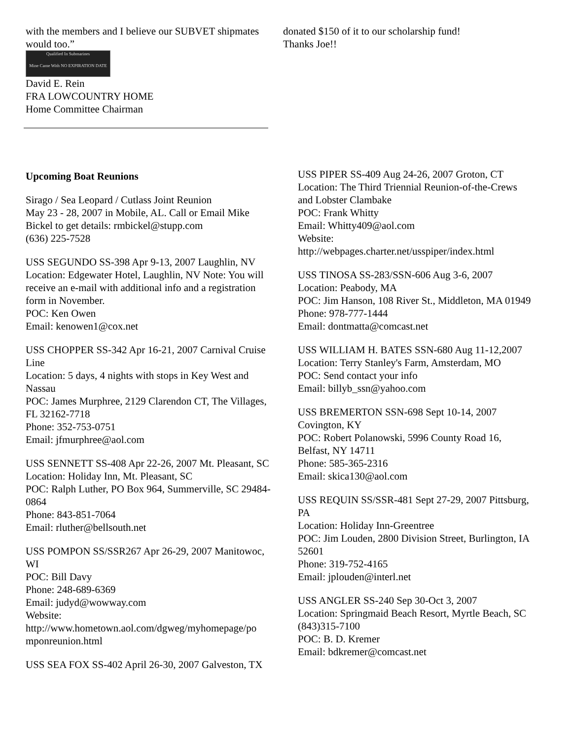with the members and I believe our SUBVET shipmates would too.”
Qualified In Submarines
Mine Came With NO EXPIRATION DATE
David E. Rein
FRA LOWCOUNTRY HOME
Home Committee Chairman
donated $150 of it to our scholarship fund!
Thanks Joe!!
Upcoming Boat Reunions
Sirago / Sea Leopard / Cutlass Joint Reunion
May 23 - 28, 2007 in Mobile, AL. Call or Email Mike Bickel to get details: rmbickel@stupp.com
(636) 225-7528
USS SEGUNDO SS-398 Apr 9-13, 2007 Laughlin, NV
Location: Edgewater Hotel, Laughlin, NV Note: You will receive an e-mail with additional info and a registration form in November.
POC: Ken Owen
Email: kenowen1@cox.net
USS CHOPPER SS-342 Apr 16-21, 2007 Carnival Cruise Line
Location: 5 days, 4 nights with stops in Key West and Nassau
POC: James Murphree, 2129 Clarendon CT, The Villages, FL 32162-7718
Phone: 352-753-0751
Email: jfmurphree@aol.com
USS SENNETT SS-408 Apr 22-26, 2007 Mt. Pleasant, SC
Location: Holiday Inn, Mt. Pleasant, SC
POC: Ralph Luther, PO Box 964, Summerville, SC 29484-0864
Phone: 843-851-7064
Email: rluther@bellsouth.net
USS POMPON SS/SSR267 Apr 26-29, 2007 Manitowoc, WI
POC: Bill Davy
Phone: 248-689-6369
Email: judyd@wowway.com
Website:
http://www.hometown.aol.com/dgweg/myhomepage/po mponreunion.html
USS SEA FOX SS-402 April 26-30, 2007 Galveston, TX
USS PIPER SS-409 Aug 24-26, 2007 Groton, CT
Location: The Third Triennial Reunion-of-the-Crews and Lobster Clambake
POC: Frank Whitty
Email: Whitty409@aol.com
Website:
http://webpages.charter.net/usspiper/index.html
USS TINOSA SS-283/SSN-606 Aug 3-6, 2007
Location: Peabody, MA
POC: Jim Hanson, 108 River St., Middleton, MA 01949
Phone: 978-777-1444
Email: dontmatta@comcast.net
USS WILLIAM H. BATES SSN-680 Aug 11-12,2007
Location: Terry Stanley's Farm, Amsterdam, MO
POC: Send contact your info
Email: billyb_ssn@yahoo.com
USS BREMERTON SSN-698 Sept 10-14, 2007 Covington, KY
POC: Robert Polanowski, 5996 County Road 16, Belfast, NY 14711
Phone: 585-365-2316
Email: skica130@aol.com
USS REQUIN SS/SSR-481 Sept 27-29, 2007 Pittsburg, PA
Location: Holiday Inn-Greentree
POC: Jim Louden, 2800 Division Street, Burlington, IA 52601
Phone: 319-752-4165
Email: jplouden@interl.net
USS ANGLER SS-240 Sep 30-Oct 3, 2007
Location: Springmaid Beach Resort, Myrtle Beach, SC (843)315-7100
POC: B. D. Kremer
Email: bdkremer@comcast.net